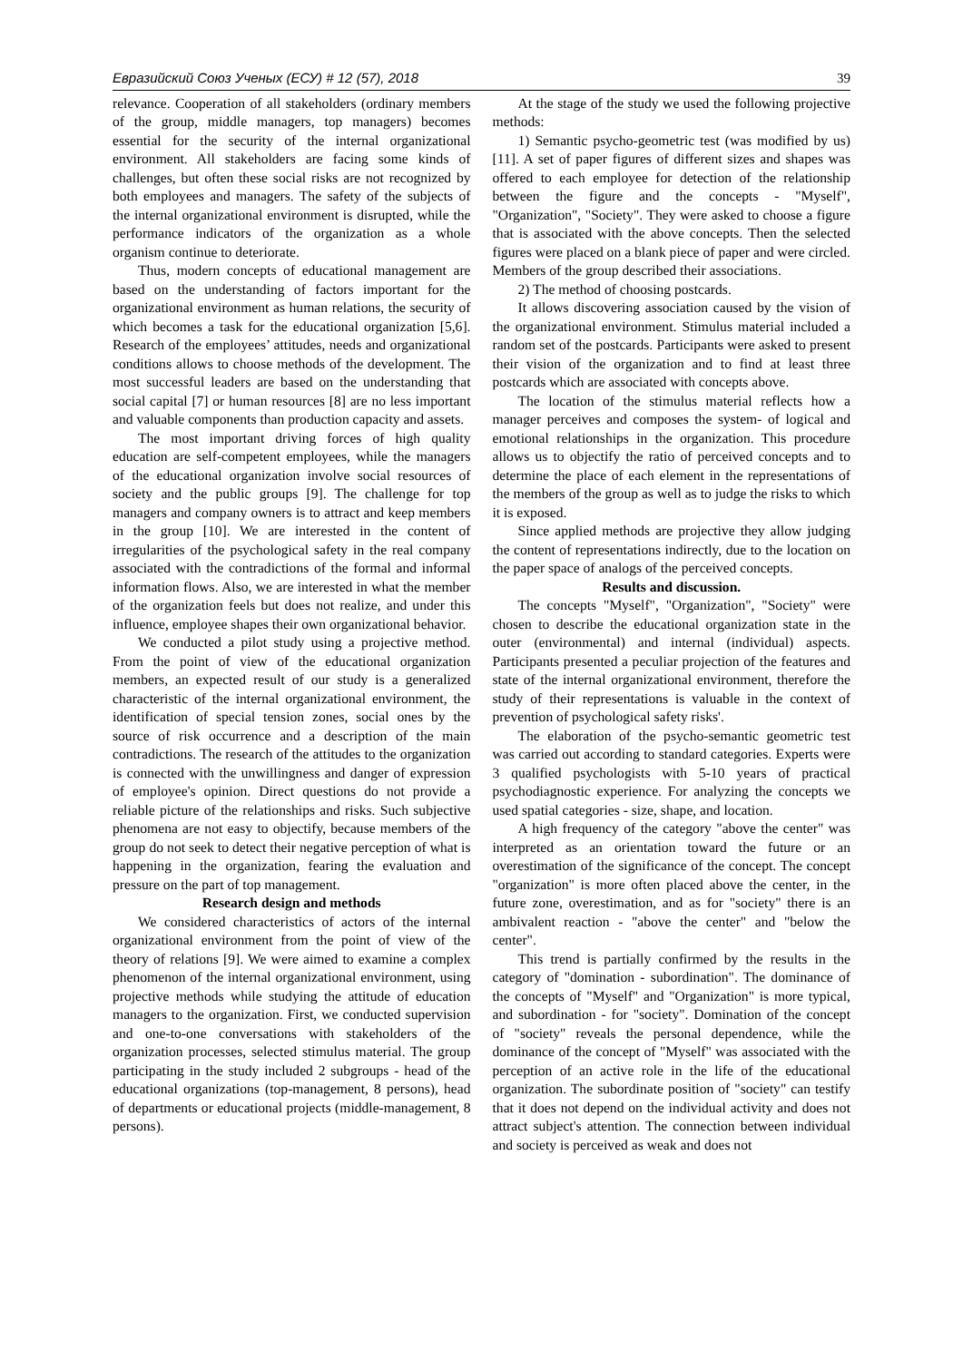Евразийский Союз Ученых (ЕСУ) # 12 (57), 2018 39
relevance. Cooperation of all stakeholders (ordinary members of the group, middle managers, top managers) becomes essential for the security of the internal organizational environment. All stakeholders are facing some kinds of challenges, but often these social risks are not recognized by both employees and managers. The safety of the subjects of the internal organizational environment is disrupted, while the performance indicators of the organization as a whole organism continue to deteriorate.
Thus, modern concepts of educational management are based on the understanding of factors important for the organizational environment as human relations, the security of which becomes a task for the educational organization [5,6]. Research of the employees’ attitudes, needs and organizational conditions allows to choose methods of the development. The most successful leaders are based on the understanding that social capital [7] or human resources [8] are no less important and valuable components than production capacity and assets.
The most important driving forces of high quality education are self-competent employees, while the managers of the educational organization involve social resources of society and the public groups [9]. The challenge for top managers and company owners is to attract and keep members in the group [10]. We are interested in the content of irregularities of the psychological safety in the real company associated with the contradictions of the formal and informal information flows. Also, we are interested in what the member of the organization feels but does not realize, and under this influence, employee shapes their own organizational behavior.
We conducted a pilot study using a projective method. From the point of view of the educational organization members, an expected result of our study is a generalized characteristic of the internal organizational environment, the identification of special tension zones, social ones by the source of risk occurrence and a description of the main contradictions. The research of the attitudes to the organization is connected with the unwillingness and danger of expression of employee's opinion. Direct questions do not provide a reliable picture of the relationships and risks. Such subjective phenomena are not easy to objectify, because members of the group do not seek to detect their negative perception of what is happening in the organization, fearing the evaluation and pressure on the part of top management.
Research design and methods
We considered characteristics of actors of the internal organizational environment from the point of view of the theory of relations [9]. We were aimed to examine a complex phenomenon of the internal organizational environment, using projective methods while studying the attitude of education managers to the organization. First, we conducted supervision and one-to-one conversations with stakeholders of the organization processes, selected stimulus material. The group participating in the study included 2 subgroups - head of the educational organizations (top-management, 8 persons), head of departments or educational projects (middle-management, 8 persons).
At the stage of the study we used the following projective methods:
1) Semantic psycho-geometric test (was modified by us) [11]. A set of paper figures of different sizes and shapes was offered to each employee for detection of the relationship between the figure and the concepts - "Myself", "Organization", "Society". They were asked to choose a figure that is associated with the above concepts. Then the selected figures were placed on a blank piece of paper and were circled. Members of the group described their associations.
2) The method of choosing postcards.
It allows discovering association caused by the vision of the organizational environment. Stimulus material included a random set of the postcards. Participants were asked to present their vision of the organization and to find at least three postcards which are associated with concepts above.
The location of the stimulus material reflects how a manager perceives and composes the system- of logical and emotional relationships in the organization. This procedure allows us to objectify the ratio of perceived concepts and to determine the place of each element in the representations of the members of the group as well as to judge the risks to which it is exposed.
Since applied methods are projective they allow judging the content of representations indirectly, due to the location on the paper space of analogs of the perceived concepts.
Results and discussion.
The concepts "Myself", "Organization", "Society" were chosen to describe the educational organization state in the outer (environmental) and internal (individual) aspects. Participants presented a peculiar projection of the features and state of the internal organizational environment, therefore the study of their representations is valuable in the context of prevention of psychological safety risks'.
The elaboration of the psycho-semantic geometric test was carried out according to standard categories. Experts were 3 qualified psychologists with 5-10 years of practical psychodiagnostic experience. For analyzing the concepts we used spatial categories - size, shape, and location.
A high frequency of the category "above the center" was interpreted as an orientation toward the future or an overestimation of the significance of the concept. The concept "organization" is more often placed above the center, in the future zone, overestimation, and as for "society" there is an ambivalent reaction - "above the center" and "below the center".
This trend is partially confirmed by the results in the category of "domination - subordination". The dominance of the concepts of "Myself" and "Organization" is more typical, and subordination - for "society". Domination of the concept of "society" reveals the personal dependence, while the dominance of the concept of "Myself" was associated with the perception of an active role in the life of the educational organization. The subordinate position of "society" can testify that it does not depend on the individual activity and does not attract subject's attention. The connection between individual and society is perceived as weak and does not